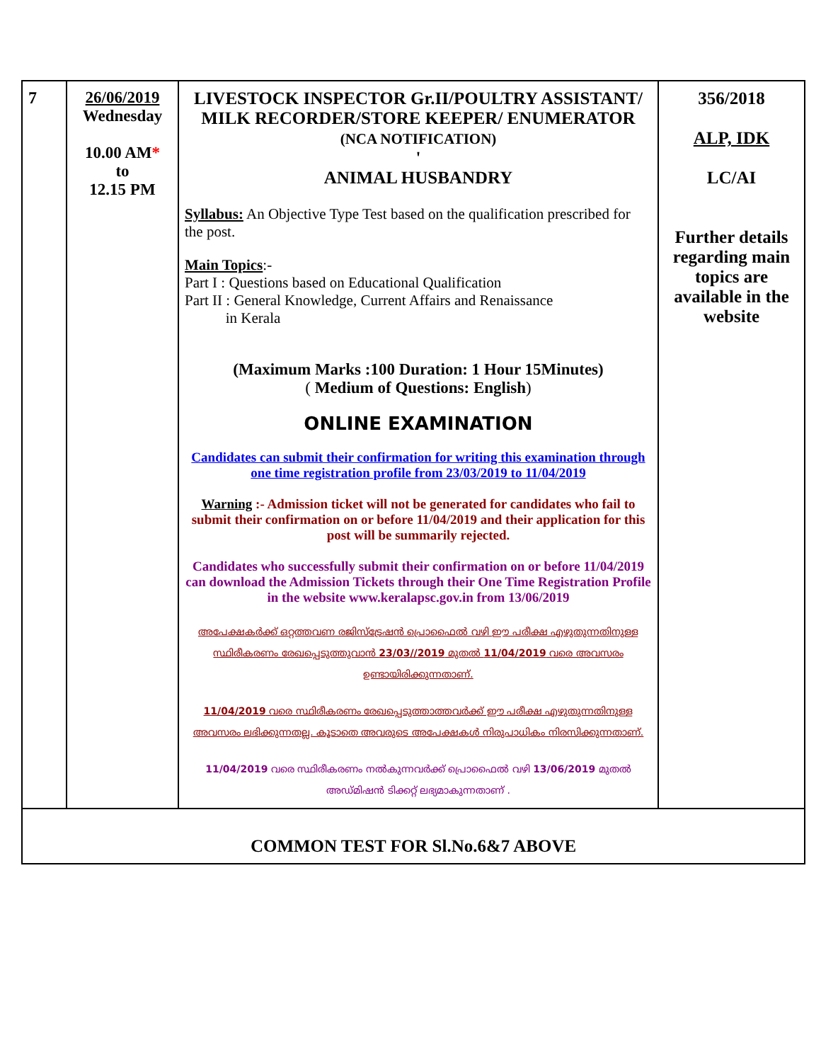| 7 | 26/06/2019 Wednesday 10.00 AM * to 12.15 PM | LIVESTOCK INSPECTOR Gr.II/POULTRY ASSISTANT/ MILK RECORDER/STORE KEEPER/ ENUMERATOR (NCA NOTIFICATION) ' ANIMAL HUSBANDRY Syllabus: An Objective Type Test based on the qualification prescribed for the post. Main Topics :- Part I : Questions based on Educational Qualification Part II : General Knowledge, Current Affairs and Renaissance in Kerala (Maximum Marks :100 Duration: 1 Hour 15Minutes) ( Medium of Questions: English ) ONLINE EXAMINATION Candidates can submit their confirmation for writing this examination through one time registration profile from 23/03/2019 to 11/04/2019 Warning :- Admission ticket will not be generated for candidates who fail to submit their confirmation on or before 11/04/2019 and their application for this post will be summarily rejected. Candidates who successfully submit their confirmation on or before 11/04/2019 can download the Admission Tickets through their One Time Registration Profile in the website www.keralapsc.gov.in from 13/06/2019 അപേക്ഷകർക്ക് ഒറ്റത്തവണ രജിസ്ട്രേഷൻ പ്രൊഫൈൽ വഴി ഈ പരീക്ഷ എഴുതുന്നതിനുള്ള സ്ഥിരീകരണം രേഖപ്പെടുത്തുവാൻ 23/03//2019 മുതൽ 11/04/2019 വരെ അവസരം ഉണ്ടായിരിക്കുന്നതാണ്. 11/04/2019 വരെ സ്ഥിരീകരണം രേഖപ്പെടുത്താത്തവർക്ക് ഈ പരീക്ഷ എഴുതുന്നതിനുള്ള അവസരം ലഭിക്കുന്നതല്ല. കൂടാതെ അവരുടെ അപേക്ഷകൾ നിരുപാധികം നിരസിക്കുന്നതാണ്. 11/04/2019 വരെ സ്ഥിരീകരണം നൽകുന്നവർക്ക് പ്രൊഫൈൽ വഴി 13/06/2019 മുതൽ അഡ്മിഷൻ ടിക്കറ്റ് ലഭ്യമാകുന്നതാണ് . | 356/2018 ALP, IDK LC/AI Further details regarding main topics are available in the website |
| COMMON TEST FOR Sl.No.6&7 ABOVE | | | |